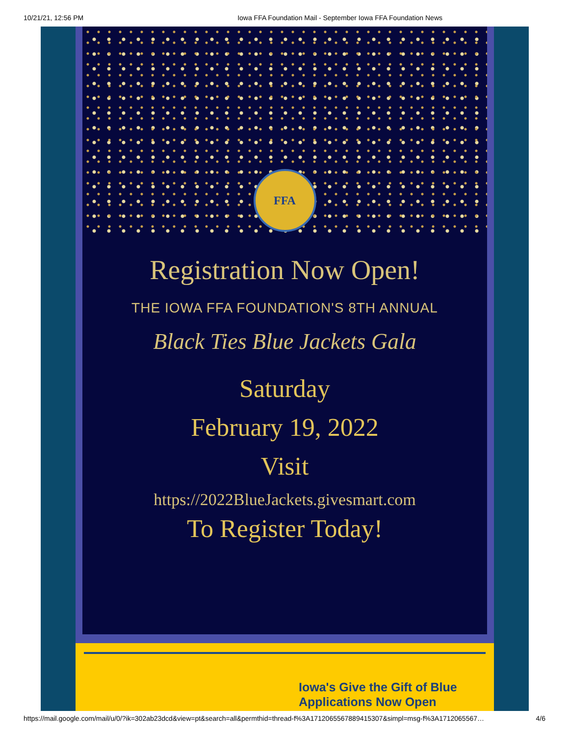10/21/21, 12:56 PM Iowa FFA Foundation Mail - September Iowa FFA Foundation News
FFA
Registration Now Open!
THE IOWA FFA FOUNDATION'S 8TH ANNUAL
Black Ties Blue Jackets Gala
Saturday
February 19, 2022
Visit
https://2022BlueJackets.givesmart.com
To Register Today!
Iowa's Give the Gift of Blue
Applications Now Open
https://mail.google.com/mail/u/0/?ik=302ab23dcd&view=pt&search=all&permthid=thread-f%3A1712065567889415307&simpl=msg-f%3A1712065567… 4/6